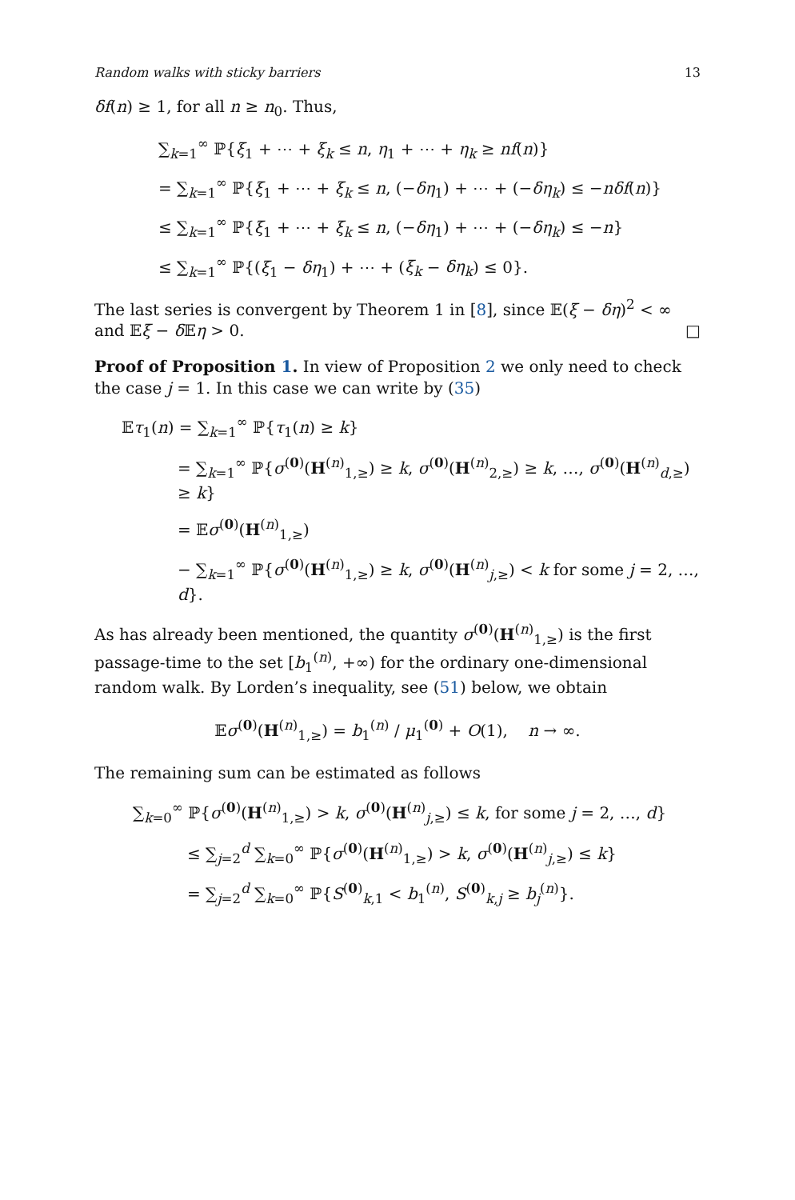Random walks with sticky barriers 13
δf(n) ≥ 1, for all n ≥ n<sub>0</sub>. Thus,
∑<sub>k=1</sub><sup>∞</sup> ℙ{ξ<sub>1</sub> + ⋯ + ξ<sub>k</sub> ≤ n, η<sub>1</sub> + ⋯ + η<sub>k</sub> ≥ nf(n)}
= ∑<sub>k=1</sub><sup>∞</sup> ℙ{ξ<sub>1</sub> + ⋯ + ξ<sub>k</sub> ≤ n, (−δη<sub>1</sub>) + ⋯ + (−δη<sub>k</sub>) ≤ −nδf(n)}
≤ ∑<sub>k=1</sub><sup>∞</sup> ℙ{ξ<sub>1</sub> + ⋯ + ξ<sub>k</sub> ≤ n, (−δη<sub>1</sub>) + ⋯ + (−δη<sub>k</sub>) ≤ −n}
≤ ∑<sub>k=1</sub><sup>∞</sup> ℙ{(ξ<sub>1</sub> − δη<sub>1</sub>) + ⋯ + (ξ<sub>k</sub> − δη<sub>k</sub>) ≤ 0}.
The last series is convergent by Theorem 1 in [8], since 𝔼(ξ − δη)<sup>2</sup> < ∞ and 𝔼ξ − δ 𝔼η > 0. □
Proof of Proposition 1. In view of Proposition 2 we only need to check the case j = 1. In this case we can write by (35)
𝔼τ<sub>1</sub>(n) = ∑<sub>k=1</sub><sup>∞</sup> ℙ{τ<sub>1</sub>(n) ≥ k}
= ∑<sub>k=1</sub><sup>∞</sup> ℙ{σ<sup>(0)</sup>(H<sup>(n)</sup><sub>1,≥</sub>) ≥ k, σ<sup>(0)</sup>(H<sup>(n)</sup><sub>2,≥</sub>) ≥ k, …, σ<sup>(0)</sup>(H<sup>(n)</sup><sub>d,≥</sub>) ≥ k}
= 𝔼σ<sup>(0)</sup>(H<sup>(n)</sup><sub>1,≥</sub>)
− ∑<sub>k=1</sub><sup>∞</sup> ℙ{σ<sup>(0)</sup>(H<sup>(n)</sup><sub>1,≥</sub>) ≥ k, σ<sup>(0)</sup>(H<sup>(n)</sup><sub>j,≥</sub>) < k for some j = 2, …, d}.
As has already been mentioned, the quantity σ<sup>(0)</sup>(H<sup>(n)</sup><sub>1,≥</sub>) is the first passage-time to the set [b<sub>1</sub><sup>(n)</sup>, +∞) for the ordinary one-dimensional random walk. By Lorden’s inequality, see (51) below, we obtain
𝔼σ<sup>(0)</sup>(H<sup>(n)</sup><sub>1,≥</sub>) = b<sub>1</sub><sup>(n)</sup> / μ<sub>1</sub><sup>(0)</sup> + O(1), n → ∞.
The remaining sum can be estimated as follows
∑<sub>k=0</sub><sup>∞</sup> ℙ{σ<sup>(0)</sup>(H<sup>(n)</sup><sub>1,≥</sub>) > k, σ<sup>(0)</sup>(H<sup>(n)</sup><sub>j,≥</sub>) ≤ k, for some j = 2, …, d}
≤ ∑<sub>j=2</sub><sup>d</sup> ∑<sub>k=0</sub><sup>∞</sup> ℙ{σ<sup>(0)</sup>(H<sup>(n)</sup><sub>1,≥</sub>) > k, σ<sup>(0)</sup>(H<sup>(n)</sup><sub>j,≥</sub>) ≤ k}
= ∑<sub>j=2</sub><sup>d</sup> ∑<sub>k=0</sub><sup>∞</sup> ℙ{S<sup>(0)</sup><sub>k,1</sub> < b<sub>1</sub><sup>(n)</sup>, S<sup>(0)</sup><sub>k,j</sub> ≥ b<sub>j</sub><sup>(n)</sup>}.